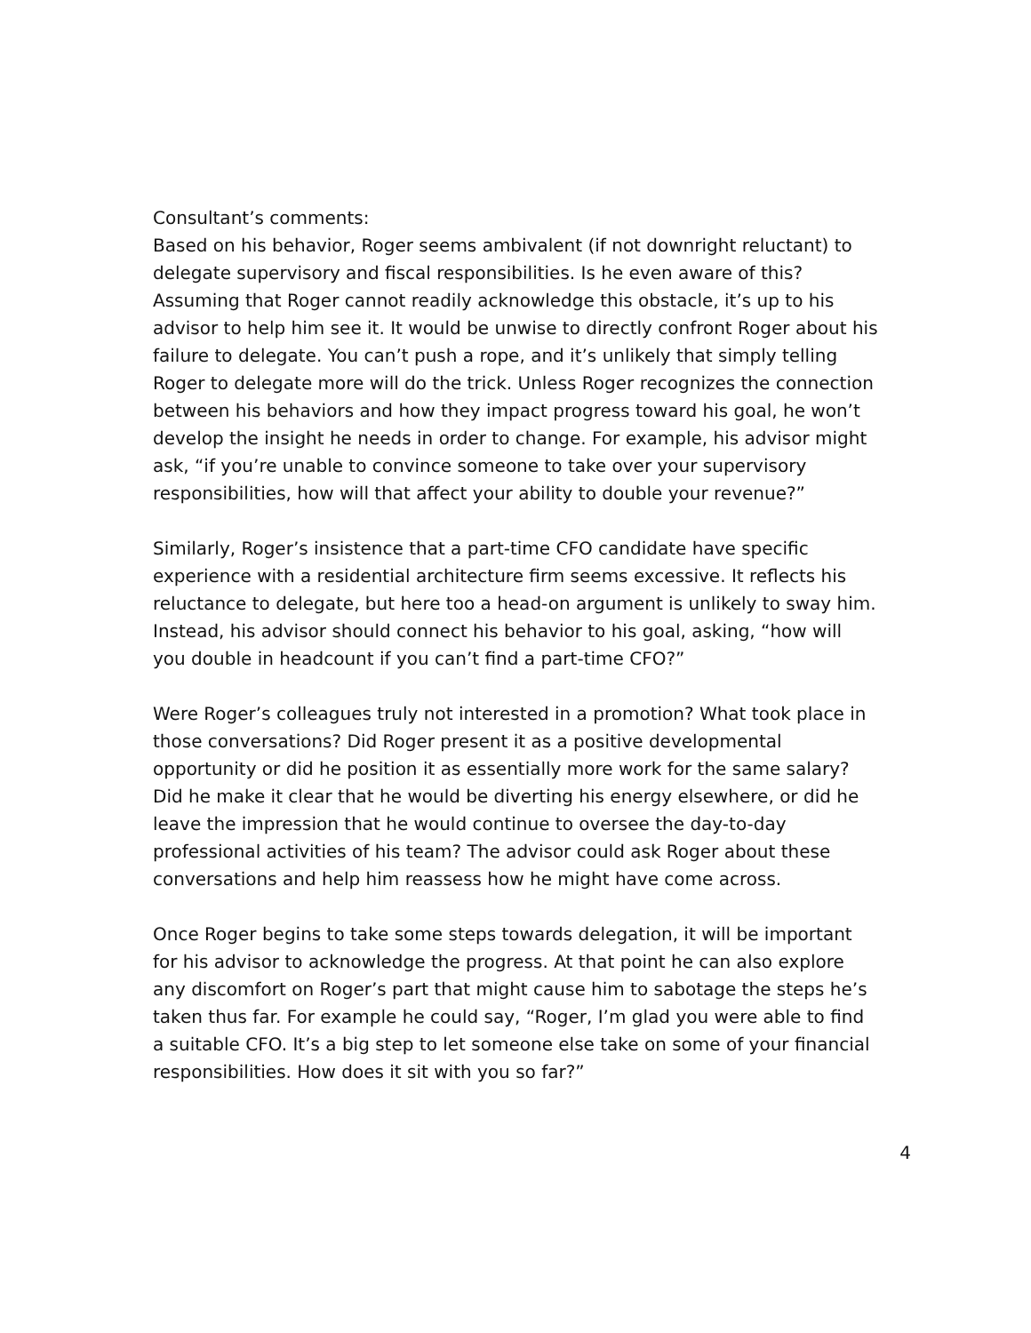Consultant’s comments:
Based on his behavior, Roger seems ambivalent (if not downright reluctant) to delegate supervisory and fiscal responsibilities. Is he even aware of this? Assuming that Roger cannot readily acknowledge this obstacle, it’s up to his advisor to help him see it. It would be unwise to directly confront Roger about his failure to delegate. You can’t push a rope, and it’s unlikely that simply telling Roger to delegate more will do the trick. Unless Roger recognizes the connection between his behaviors and how they impact progress toward his goal, he won’t develop the insight he needs in order to change. For example, his advisor might ask, “if you’re unable to convince someone to take over your supervisory responsibilities, how will that affect your ability to double your revenue?”
Similarly, Roger’s insistence that a part-time CFO candidate have specific experience with a residential architecture firm seems excessive. It reflects his reluctance to delegate, but here too a head-on argument is unlikely to sway him. Instead, his advisor should connect his behavior to his goal, asking, “how will you double in headcount if you can’t find a part-time CFO?”
Were Roger’s colleagues truly not interested in a promotion? What took place in those conversations? Did Roger present it as a positive developmental opportunity or did he position it as essentially more work for the same salary? Did he make it clear that he would be diverting his energy elsewhere, or did he leave the impression that he would continue to oversee the day-to-day professional activities of his team? The advisor could ask Roger about these conversations and help him reassess how he might have come across.
Once Roger begins to take some steps towards delegation, it will be important for his advisor to acknowledge the progress. At that point he can also explore any discomfort on Roger’s part that might cause him to sabotage the steps he’s taken thus far. For example he could say, “Roger, I’m glad you were able to find a suitable CFO. It’s a big step to let someone else take on some of your financial responsibilities. How does it sit with you so far?”
4